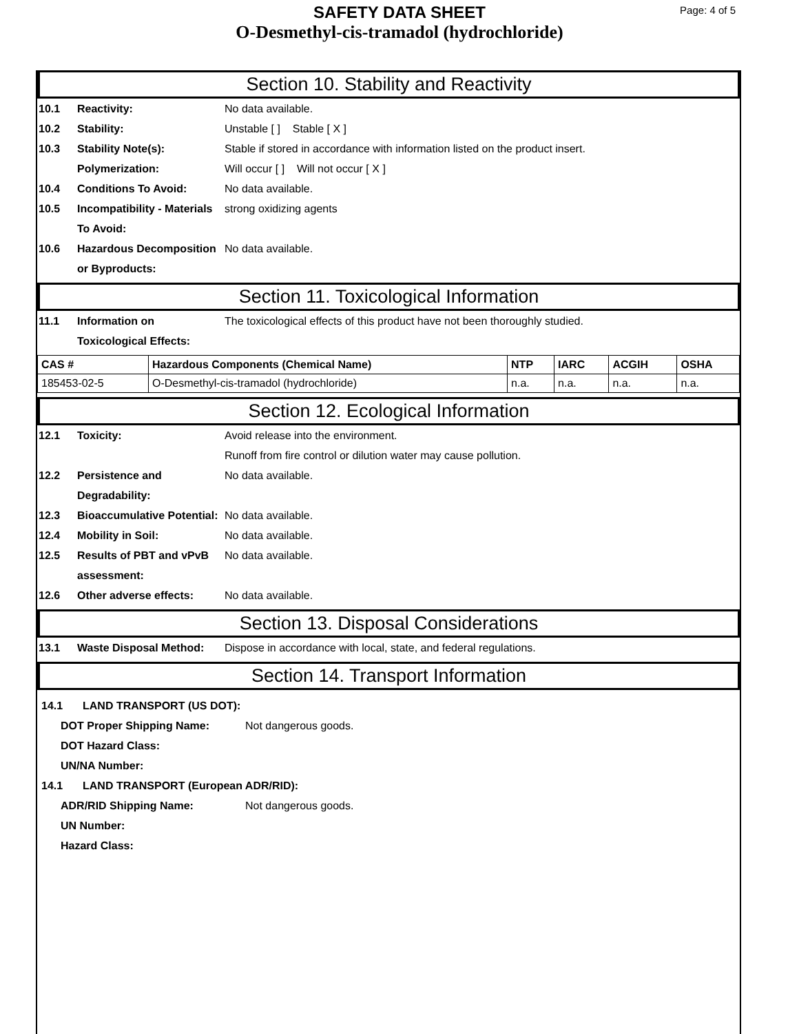Page: 4 of 5
SAFETY DATA SHEET
O-Desmethyl-cis-tramadol (hydrochloride)
Section 10. Stability and Reactivity
10.1 Reactivity: No data available.
10.2 Stability: Unstable [ ] Stable [ X ]
10.3 Stability Note(s): Stable if stored in accordance with information listed on the product insert.
Polymerization: Will occur [ ] Will not occur [ X ]
10.4 Conditions To Avoid: No data available.
10.5 Incompatibility - Materials To Avoid:
strong oxidizing agents
10.6 Hazardous Decomposition or Byproducts:
No data available.
Section 11. Toxicological Information
11.1 Information on Toxicological Effects:
The toxicological effects of this product have not been thoroughly studied.
| CAS # | Hazardous Components (Chemical Name) | NTP | IARC | ACGIH | OSHA |
| --- | --- | --- | --- | --- | --- |
| 185453-02-5 | O-Desmethyl-cis-tramadol (hydrochloride) | n.a. | n.a. | n.a. | n.a. |
Section 12. Ecological Information
12.1 Toxicity: Avoid release into the environment.
Runoff from fire control or dilution water may cause pollution.
12.2 Persistence and Degradability:
No data available.
12.3 Bioaccumulative Potential:
No data available.
12.4 Mobility in Soil: No data available.
12.5 Results of PBT and vPvB assessment:
No data available.
12.6 Other adverse effects: No data available.
Section 13. Disposal Considerations
13.1 Waste Disposal Method: Dispose in accordance with local, state, and federal regulations.
Section 14. Transport Information
14.1 LAND TRANSPORT (US DOT):
DOT Proper Shipping Name: Not dangerous goods.
DOT Hazard Class:
UN/NA Number:
14.1 LAND TRANSPORT (European ADR/RID):
ADR/RID Shipping Name: Not dangerous goods.
UN Number:
Hazard Class: